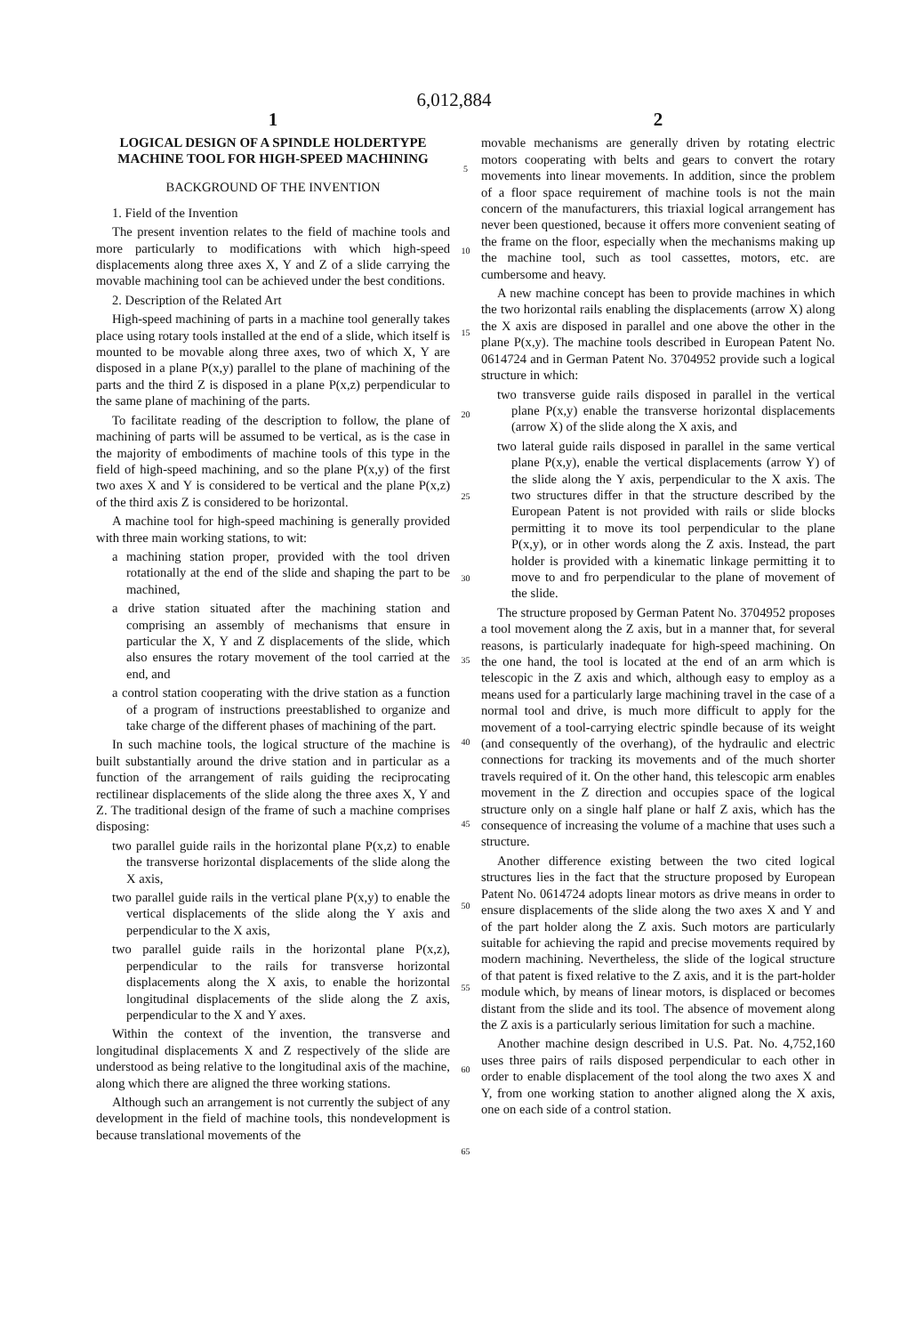6,012,884
1
LOGICAL DESIGN OF A SPINDLE HOLDERTYPE MACHINE TOOL FOR HIGH-SPEED MACHINING
BACKGROUND OF THE INVENTION
1. Field of the Invention
The present invention relates to the field of machine tools and more particularly to modifications with which high-speed displacements along three axes X, Y and Z of a slide carrying the movable machining tool can be achieved under the best conditions.
2. Description of the Related Art
High-speed machining of parts in a machine tool generally takes place using rotary tools installed at the end of a slide, which itself is mounted to be movable along three axes, two of which X, Y are disposed in a plane P(x,y) parallel to the plane of machining of the parts and the third Z is disposed in a plane P(x,z) perpendicular to the same plane of machining of the parts.
To facilitate reading of the description to follow, the plane of machining of parts will be assumed to be vertical, as is the case in the majority of embodiments of machine tools of this type in the field of high-speed machining, and so the plane P(x,y) of the first two axes X and Y is considered to be vertical and the plane P(x,z) of the third axis Z is considered to be horizontal.
A machine tool for high-speed machining is generally provided with three main working stations, to wit:
a machining station proper, provided with the tool driven rotationally at the end of the slide and shaping the part to be machined,
a drive station situated after the machining station and comprising an assembly of mechanisms that ensure in particular the X, Y and Z displacements of the slide, which also ensures the rotary movement of the tool carried at the end, and
a control station cooperating with the drive station as a function of a program of instructions preestablished to organize and take charge of the different phases of machining of the part.
In such machine tools, the logical structure of the machine is built substantially around the drive station and in particular as a function of the arrangement of rails guiding the reciprocating rectilinear displacements of the slide along the three axes X, Y and Z. The traditional design of the frame of such a machine comprises disposing:
two parallel guide rails in the horizontal plane P(x,z) to enable the transverse horizontal displacements of the slide along the X axis,
two parallel guide rails in the vertical plane P(x,y) to enable the vertical displacements of the slide along the Y axis and perpendicular to the X axis,
two parallel guide rails in the horizontal plane P(x,z), perpendicular to the rails for transverse horizontal displacements along the X axis, to enable the horizontal longitudinal displacements of the slide along the Z axis, perpendicular to the X and Y axes.
Within the context of the invention, the transverse and longitudinal displacements X and Z respectively of the slide are understood as being relative to the longitudinal axis of the machine, along which there are aligned the three working stations.
Although such an arrangement is not currently the subject of any development in the field of machine tools, this nondevelopment is because translational movements of the
5
10
15
20
25
30
35
40
45
50
55
60
65
2
movable mechanisms are generally driven by rotating electric motors cooperating with belts and gears to convert the rotary movements into linear movements. In addition, since the problem of a floor space requirement of machine tools is not the main concern of the manufacturers, this triaxial logical arrangement has never been questioned, because it offers more convenient seating of the frame on the floor, especially when the mechanisms making up the machine tool, such as tool cassettes, motors, etc. are cumbersome and heavy.
A new machine concept has been to provide machines in which the two horizontal rails enabling the displacements (arrow X) along the X axis are disposed in parallel and one above the other in the plane P(x,y). The machine tools described in European Patent No. 0614724 and in German Patent No. 3704952 provide such a logical structure in which:
two transverse guide rails disposed in parallel in the vertical plane P(x,y) enable the transverse horizontal displacements (arrow X) of the slide along the X axis, and
two lateral guide rails disposed in parallel in the same vertical plane P(x,y), enable the vertical displacements (arrow Y) of the slide along the Y axis, perpendicular to the X axis. The two structures differ in that the structure described by the European Patent is not provided with rails or slide blocks permitting it to move its tool perpendicular to the plane P(x,y), or in other words along the Z axis. Instead, the part holder is provided with a kinematic linkage permitting it to move to and fro perpendicular to the plane of movement of the slide.
The structure proposed by German Patent No. 3704952 proposes a tool movement along the Z axis, but in a manner that, for several reasons, is particularly inadequate for high-speed machining. On the one hand, the tool is located at the end of an arm which is telescopic in the Z axis and which, although easy to employ as a means used for a particularly large machining travel in the case of a normal tool and drive, is much more difficult to apply for the movement of a tool-carrying electric spindle because of its weight (and consequently of the overhang), of the hydraulic and electric connections for tracking its movements and of the much shorter travels required of it. On the other hand, this telescopic arm enables movement in the Z direction and occupies space of the logical structure only on a single half plane or half Z axis, which has the consequence of increasing the volume of a machine that uses such a structure.
Another difference existing between the two cited logical structures lies in the fact that the structure proposed by European Patent No. 0614724 adopts linear motors as drive means in order to ensure displacements of the slide along the two axes X and Y and of the part holder along the Z axis. Such motors are particularly suitable for achieving the rapid and precise movements required by modern machining. Nevertheless, the slide of the logical structure of that patent is fixed relative to the Z axis, and it is the part-holder module which, by means of linear motors, is displaced or becomes distant from the slide and its tool. The absence of movement along the Z axis is a particularly serious limitation for such a machine.
Another machine design described in U.S. Pat. No. 4,752,160 uses three pairs of rails disposed perpendicular to each other in order to enable displacement of the tool along the two axes X and Y, from one working station to another aligned along the X axis, one on each side of a control station.